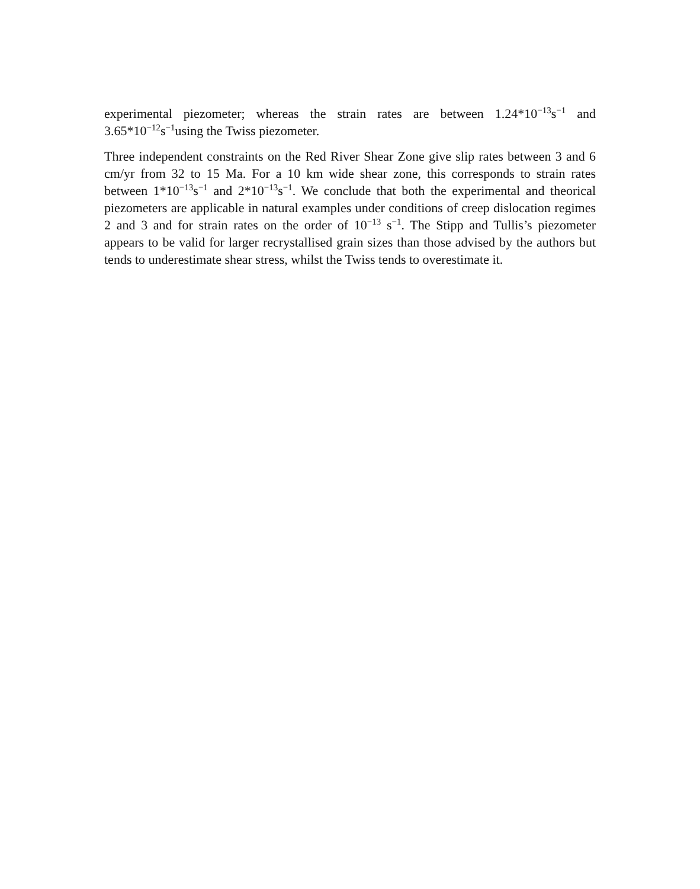experimental piezometer; whereas the strain rates are between 1.24*10<sup>−13</sup>s<sup>−1</sup> and 3.65*10<sup>−12</sup>s<sup>−1</sup>using the Twiss piezometer.
Three independent constraints on the Red River Shear Zone give slip rates between 3 and 6 cm/yr from 32 to 15 Ma. For a 10 km wide shear zone, this corresponds to strain rates between 1*10<sup>−13</sup>s<sup>−1</sup> and 2*10<sup>−13</sup>s<sup>−1</sup>. We conclude that both the experimental and theorical piezometers are applicable in natural examples under conditions of creep dislocation regimes 2 and 3 and for strain rates on the order of 10<sup>−13</sup> s<sup>−1</sup>. The Stipp and Tullis’s piezometer appears to be valid for larger recrystallised grain sizes than those advised by the authors but tends to underestimate shear stress, whilst the Twiss tends to overestimate it.